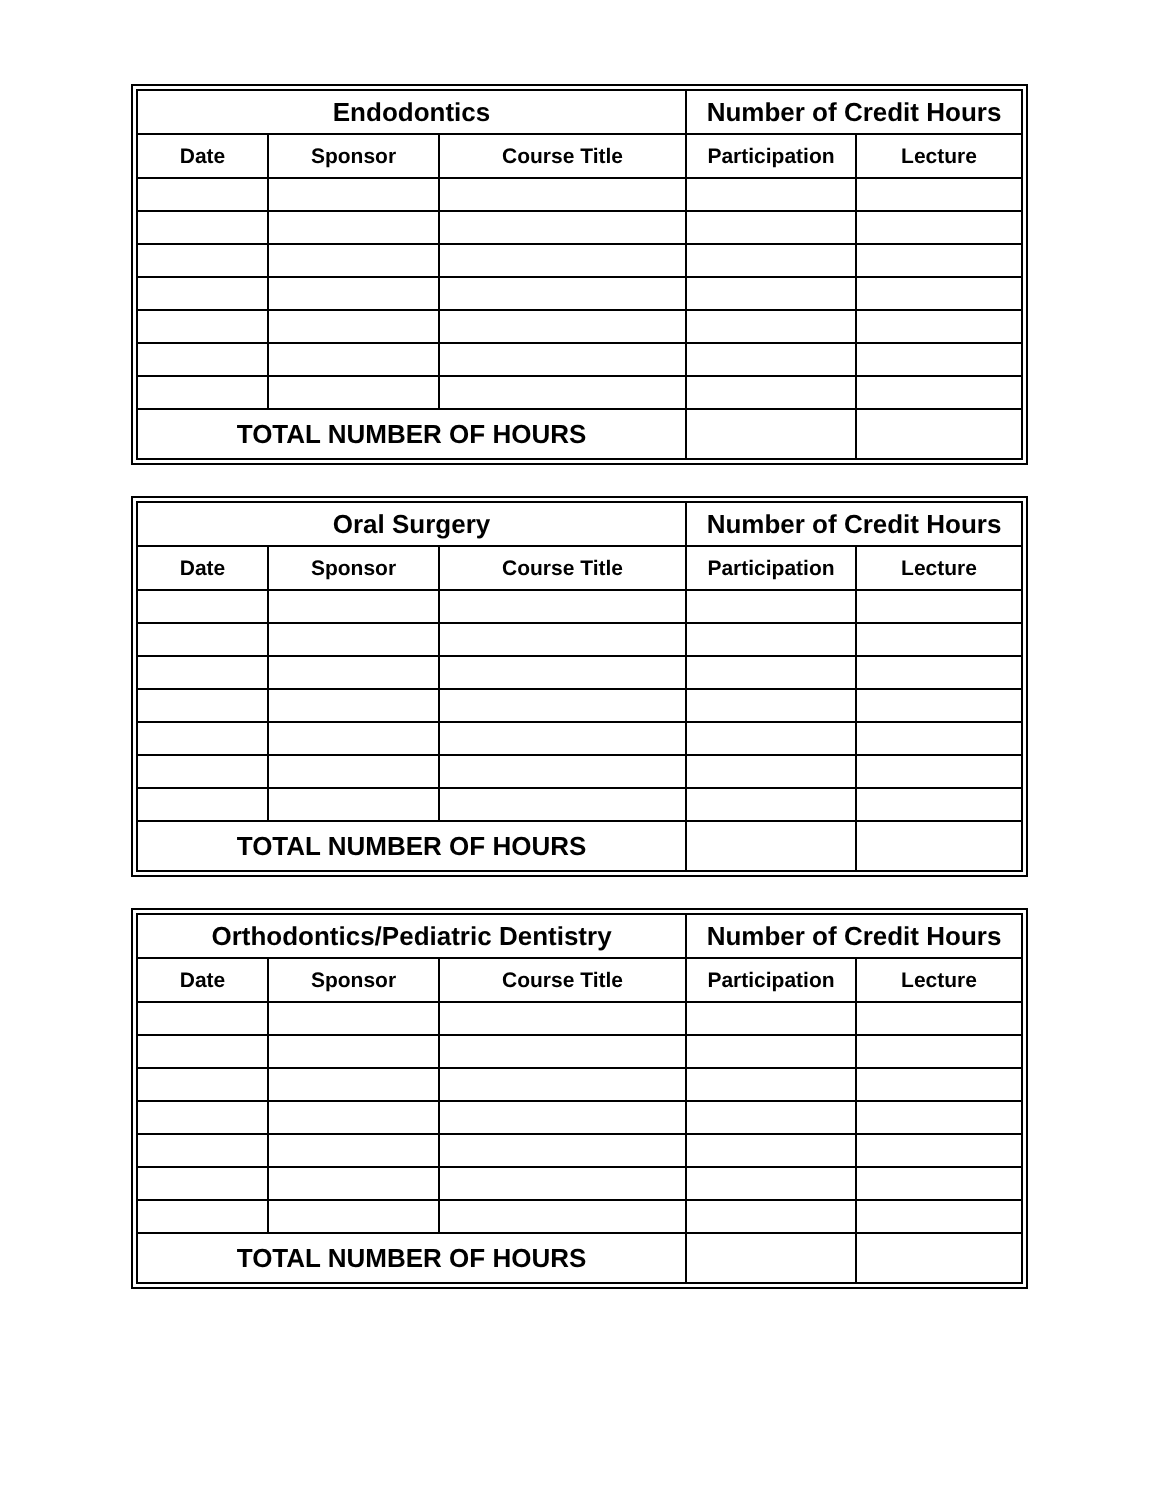| Endodontics | | | Number of Credit Hours | |
| --- | --- | --- | --- | --- |
| Date | Sponsor | Course Title | Participation | Lecture |
| TOTAL NUMBER OF HOURS | | | | |
| Oral Surgery | | | Number of Credit Hours | |
| --- | --- | --- | --- | --- |
| Date | Sponsor | Course Title | Participation | Lecture |
| TOTAL NUMBER OF HOURS | | | | |
| Orthodontics/Pediatric Dentistry | | | Number of Credit Hours | |
| --- | --- | --- | --- | --- |
| Date | Sponsor | Course Title | Participation | Lecture |
| TOTAL NUMBER OF HOURS | | | | |